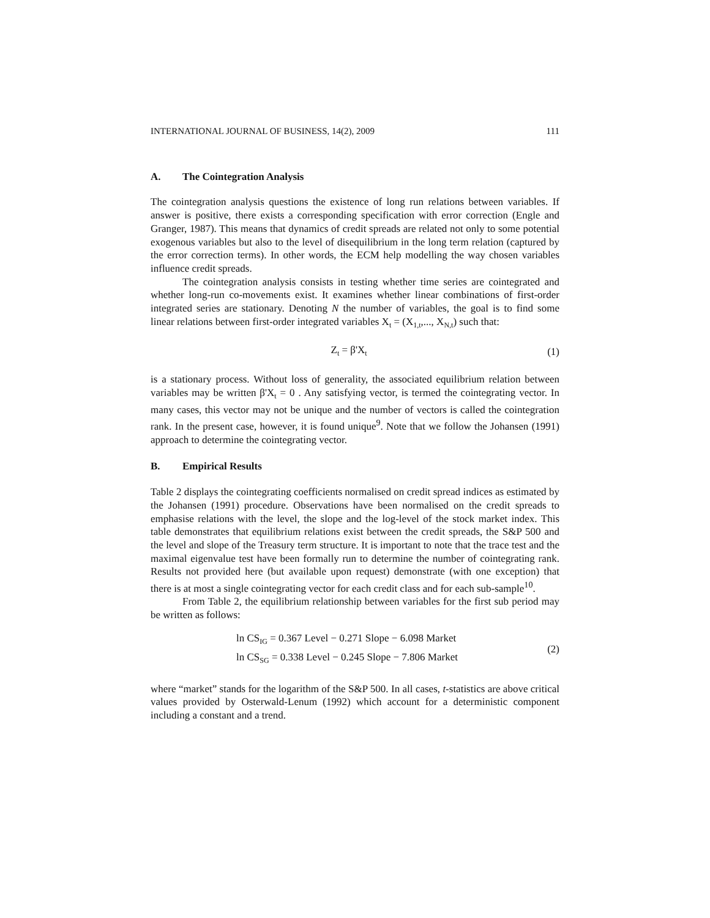INTERNATIONAL JOURNAL OF BUSINESS, 14(2), 2009 111
A. The Cointegration Analysis
The cointegration analysis questions the existence of long run relations between variables. If answer is positive, there exists a corresponding specification with error correction (Engle and Granger, 1987). This means that dynamics of credit spreads are related not only to some potential exogenous variables but also to the level of disequilibrium in the long term relation (captured by the error correction terms). In other words, the ECM help modelling the way chosen variables influence credit spreads.
The cointegration analysis consists in testing whether time series are cointegrated and whether long-run co-movements exist. It examines whether linear combinations of first-order integrated series are stationary. Denoting N the number of variables, the goal is to find some linear relations between first-order integrated variables X<sub>t</sub> = (X<sub>1,t</sub>,..., X<sub>N,t</sub>) such that:
Z<sub>t</sub> = β'X<sub>t</sub> (1)
is a stationary process. Without loss of generality, the associated equilibrium relation between variables may be written β'X<sub>t</sub> = 0 . Any satisfying vector, is termed the cointegrating vector. In many cases, this vector may not be unique and the number of vectors is called the cointegration rank. In the present case, however, it is found unique<sup>9</sup>. Note that we follow the Johansen (1991) approach to determine the cointegrating vector.
B. Empirical Results
Table 2 displays the cointegrating coefficients normalised on credit spread indices as estimated by the Johansen (1991) procedure. Observations have been normalised on the credit spreads to emphasise relations with the level, the slope and the log-level of the stock market index. This table demonstrates that equilibrium relations exist between the credit spreads, the S&P 500 and the level and slope of the Treasury term structure. It is important to note that the trace test and the maximal eigenvalue test have been formally run to determine the number of cointegrating rank. Results not provided here (but available upon request) demonstrate (with one exception) that there is at most a single cointegrating vector for each credit class and for each sub-sample<sup>10</sup>.
From Table 2, the equilibrium relationship between variables for the first sub period may be written as follows:
ln CS<sub>IG</sub> = 0.367 Level − 0.271 Slope − 6.098 Market
ln CS<sub>SG</sub> = 0.338 Level − 0.245 Slope − 7.806 Market
(2)
where “market” stands for the logarithm of the S&P 500. In all cases, t-statistics are above critical values provided by Osterwald-Lenum (1992) which account for a deterministic component including a constant and a trend.